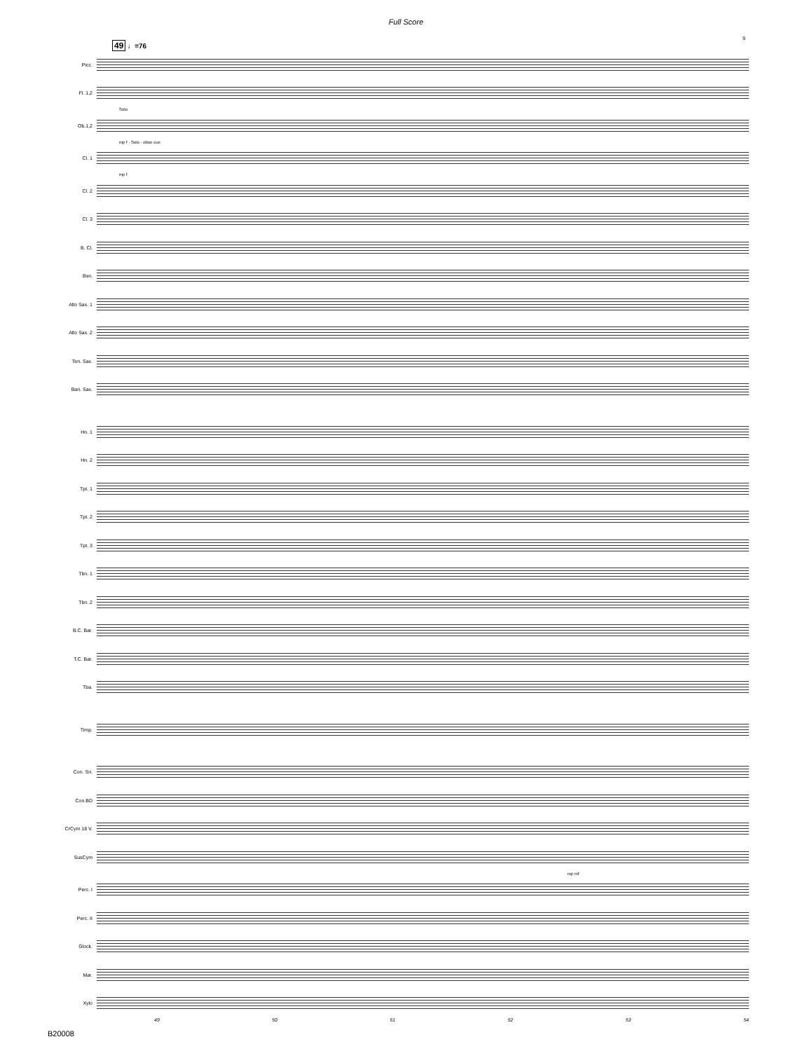Full Score
9
49 ♩=76
Picc.
Fl. 1,2
Solo
Ob.1,2
mp f · Solo · oboe cue
Cl. 1
mp f
Cl. 2
Cl. 3
B. Cl.
Bsn.
Alto Sax. 1
Alto Sax. 2
Ten. Sax.
Bari. Sax.
Hn. 1
Hn. 2
Tpt. 1
Tpt. 2
Tpt. 3
Tbn. 1
Tbn. 2
B.C. Bar.
T.C. Bar.
Tba.
Timp.
Con. Sn.
Con.BD
CrCym 18 V.
SusCym
mp mf
Perc. I
Perc. II
Glock.
Mar.
Xylo
49 50 51 52 53 54
B20008